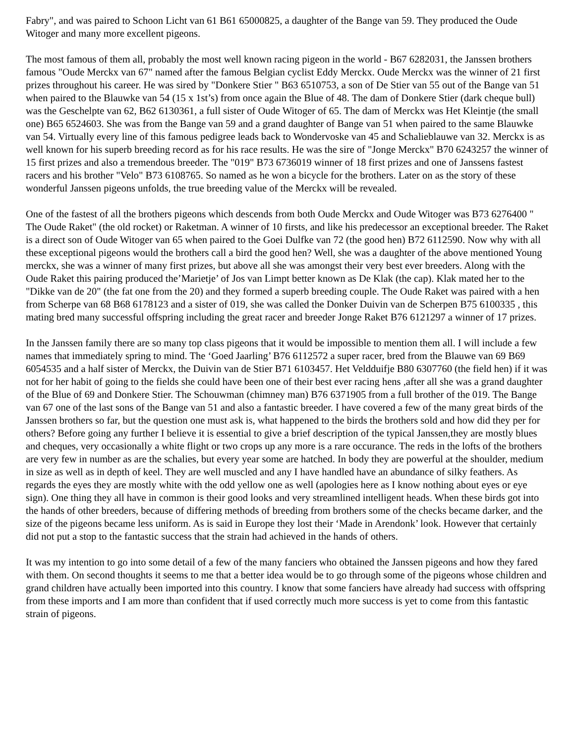Fabry", and was paired to Schoon Licht van 61 B61 65000825, a daughter of the Bange van 59. They produced the Oude Witoger and many more excellent pigeons.
The most famous of them all, probably the most well known racing pigeon in the world - B67 6282031, the Janssen brothers famous "Oude Merckx van 67" named after the famous Belgian cyclist Eddy Merckx. Oude Merckx was the winner of 21 first prizes throughout his career. He was sired by "Donkere Stier " B63 6510753, a son of De Stier van 55 out of the Bange van 51 when paired to the Blauwke van 54 (15 x 1st’s) from once again the Blue of 48. The dam of Donkere Stier (dark cheque bull) was the Geschelpte van 62, B62 6130361, a full sister of Oude Witoger of 65. The dam of Merckx was Het Kleintje (the small one) B65 6524603. She was from the Bange van 59 and a grand daughter of Bange van 51 when paired to the same Blauwke van 54. Virtually every line of this famous pedigree leads back to Wondervoske van 45 and Schalieblauwe van 32. Merckx is as well known for his superb breeding record as for his race results. He was the sire of "Jonge Merckx" B70 6243257 the winner of 15 first prizes and also a tremendous breeder. The "019" B73 6736019 winner of 18 first prizes and one of Janssens fastest racers and his brother "Velo" B73 6108765. So named as he won a bicycle for the brothers. Later on as the story of these wonderful Janssen pigeons unfolds, the true breeding value of the Merckx will be revealed.
One of the fastest of all the brothers pigeons which descends from both Oude Merckx and Oude Witoger was B73 6276400 " The Oude Raket" (the old rocket) or Raketman. A winner of 10 firsts, and like his predecessor an exceptional breeder. The Raket is a direct son of Oude Witoger van 65 when paired to the Goei Dulfke van 72 (the good hen) B72 6112590. Now why with all these exceptional pigeons would the brothers call a bird the good hen? Well, she was a daughter of the above mentioned Young merckx, she was a winner of many first prizes, but above all she was amongst their very best ever breeders. Along with the Oude Raket this pairing produced the’Marietje’ of Jos van Limpt better known as De Klak (the cap). Klak mated her to the "Dikke van de 20" (the fat one from the 20) and they formed a superb breeding couple. The Oude Raket was paired with a hen from Scherpe van 68 B68 6178123 and a sister of 019, she was called the Donker Duivin van de Scherpen B75 6100335 , this mating bred many successful offspring including the great racer and breeder Jonge Raket B76 6121297 a winner of 17 prizes.
In the Janssen family there are so many top class pigeons that it would be impossible to mention them all. I will include a few names that immediately spring to mind. The ‘Goed Jaarling’ B76 6112572 a super racer, bred from the Blauwe van 69 B69 6054535 and a half sister of Merckx, the Duivin van de Stier B71 6103457. Het Veldduifje B80 6307760 (the field hen) if it was not for her habit of going to the fields she could have been one of their best ever racing hens ,after all she was a grand daughter of the Blue of 69 and Donkere Stier. The Schouwman (chimney man) B76 6371905 from a full brother of the 019. The Bange van 67 one of the last sons of the Bange van 51 and also a fantastic breeder. I have covered a few of the many great birds of the Janssen brothers so far, but the question one must ask is, what happened to the birds the brothers sold and how did they per for others? Before going any further I believe it is essential to give a brief description of the typical Janssen,they are mostly blues and cheques, very occasionally a white flight or two crops up any more is a rare occurance. The reds in the lofts of the brothers are very few in number as are the schalies, but every year some are hatched. In body they are powerful at the shoulder, medium in size as well as in depth of keel. They are well muscled and any I have handled have an abundance of silky feathers. As regards the eyes they are mostly white with the odd yellow one as well (apologies here as I know nothing about eyes or eye sign). One thing they all have in common is their good looks and very streamlined intelligent heads. When these birds got into the hands of other breeders, because of differing methods of breeding from brothers some of the checks became darker, and the size of the pigeons became less uniform. As is said in Europe they lost their ‘Made in Arendonk’ look. However that certainly did not put a stop to the fantastic success that the strain had achieved in the hands of others.
It was my intention to go into some detail of a few of the many fanciers who obtained the Janssen pigeons and how they fared with them. On second thoughts it seems to me that a better idea would be to go through some of the pigeons whose children and grand children have actually been imported into this country. I know that some fanciers have already had success with offspring from these imports and I am more than confident that if used correctly much more success is yet to come from this fantastic strain of pigeons.